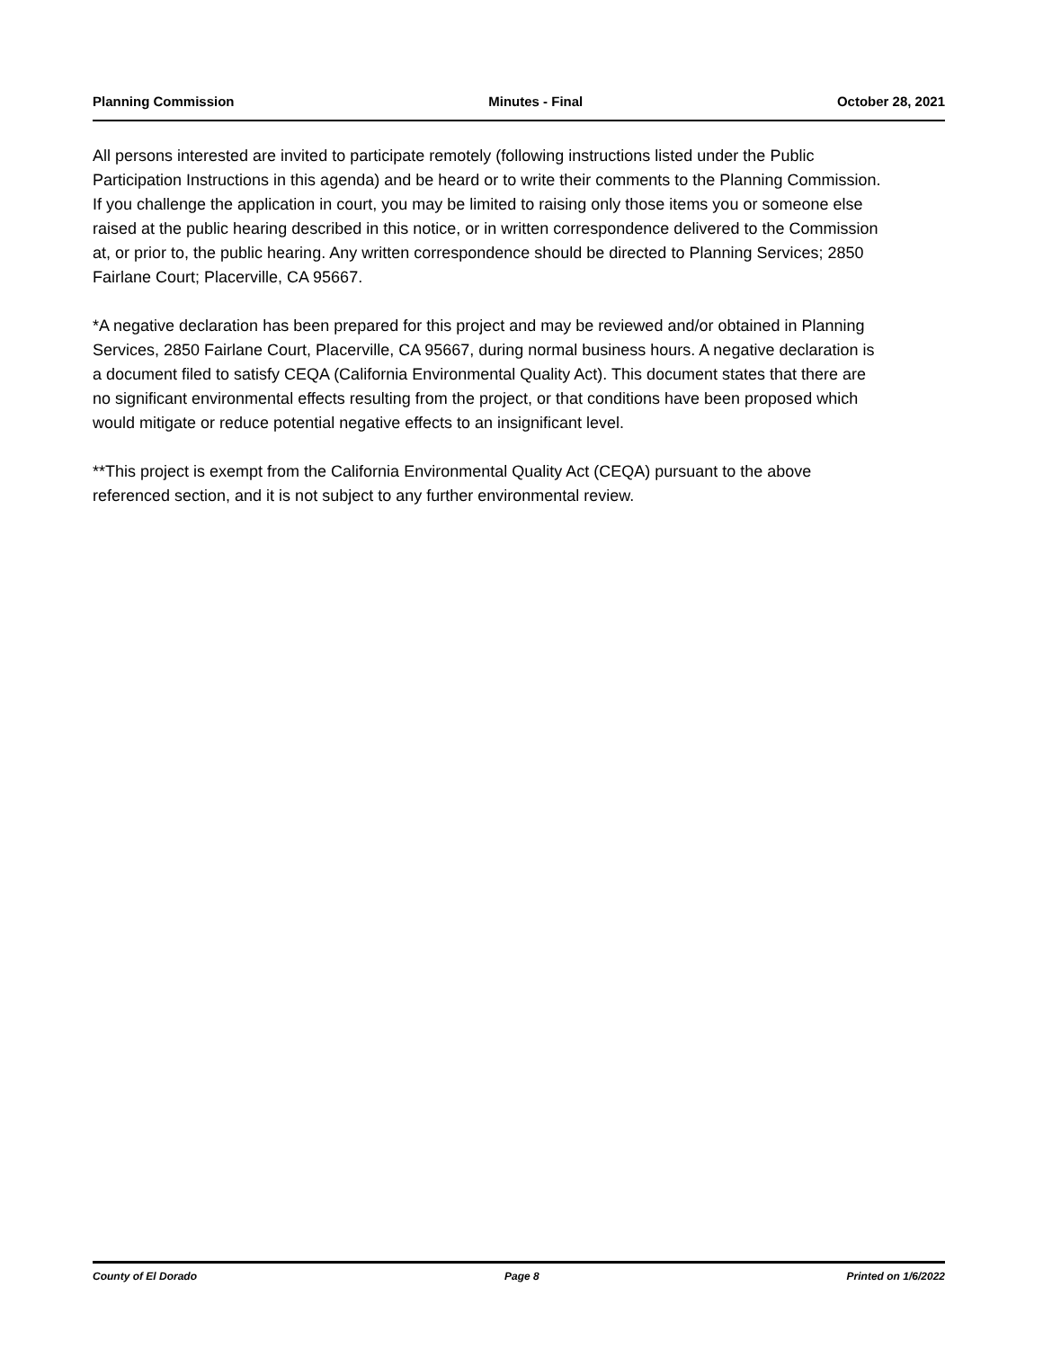Planning Commission Minutes - Final October 28, 2021
All persons interested are invited to participate remotely (following instructions listed under the Public Participation Instructions in this agenda) and be heard or to write their comments to the Planning Commission. If you challenge the application in court, you may be limited to raising only those items you or someone else raised at the public hearing described in this notice, or in written correspondence delivered to the Commission at, or prior to, the public hearing. Any written correspondence should be directed to Planning Services; 2850 Fairlane Court; Placerville, CA 95667.
*A negative declaration has been prepared for this project and may be reviewed and/or obtained in Planning Services, 2850 Fairlane Court, Placerville, CA 95667, during normal business hours. A negative declaration is a document filed to satisfy CEQA (California Environmental Quality Act). This document states that there are no significant environmental effects resulting from the project, or that conditions have been proposed which would mitigate or reduce potential negative effects to an insignificant level.
**This project is exempt from the California Environmental Quality Act (CEQA) pursuant to the above referenced section, and it is not subject to any further environmental review.
County of El Dorado Page 8 Printed on 1/6/2022